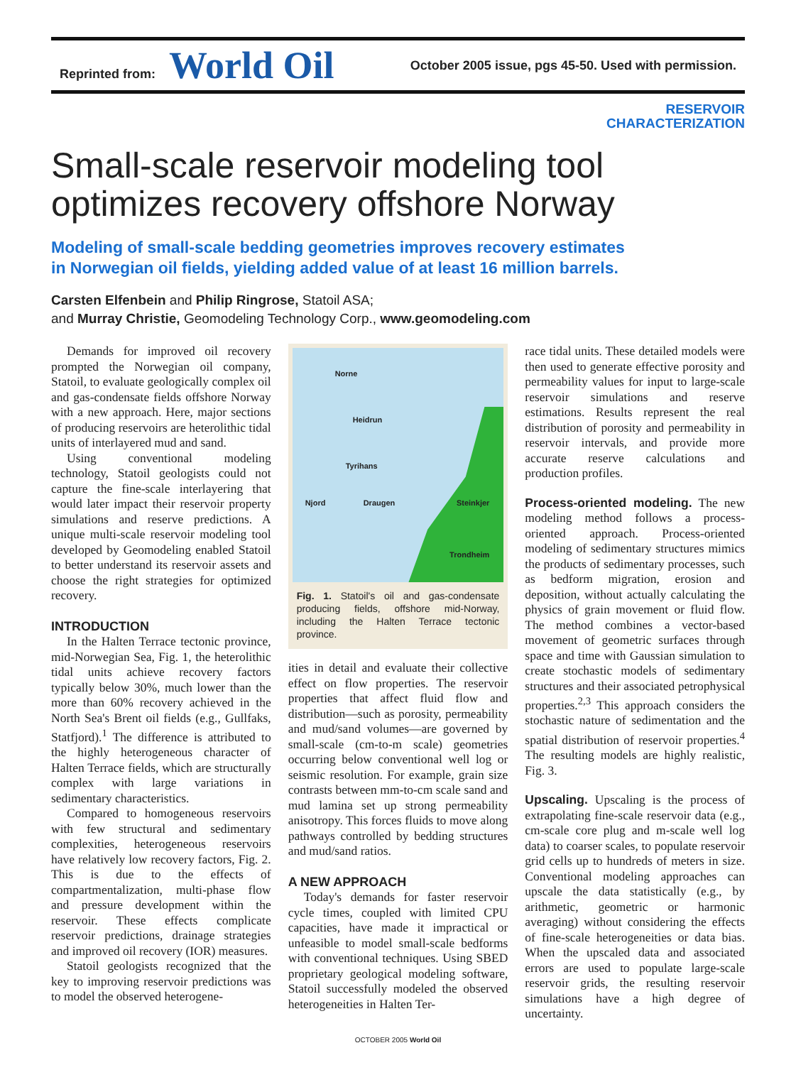Reprinted from: World Oil
October 2005 issue, pgs 45-50. Used with permission.
RESERVOIR
CHARACTERIZATION
Small-scale reservoir modeling tool optimizes recovery offshore Norway
Modeling of small-scale bedding geometries improves recovery estimates
in Norwegian oil fields, yielding added value of at least 16 million barrels.
Carsten Elfenbein and Philip Ringrose, Statoil ASA;
and Murray Christie, Geomodeling Technology Corp., www.geomodeling.com
Demands for improved oil recovery prompted the Norwegian oil company, Statoil, to evaluate geologically complex oil and gas-condensate fields offshore Norway with a new approach. Here, major sections of producing reservoirs are heterolithic tidal units of interlayered mud and sand.
Using conventional modeling technology, Statoil geologists could not capture the fine-scale interlayering that would later impact their reservoir property simulations and reserve predictions. A unique multi-scale reservoir modeling tool developed by Geomodeling enabled Statoil to better understand its reservoir assets and choose the right strategies for optimized recovery.
INTRODUCTION
In the Halten Terrace tectonic province, mid-Norwegian Sea, Fig. 1, the heterolithic tidal units achieve recovery factors typically below 30%, much lower than the more than 60% recovery achieved in the North Sea's Brent oil fields (e.g., Gullfaks, Statfjord).<sup>1</sup> The difference is attributed to the highly heterogeneous character of Halten Terrace fields, which are structurally complex with large variations in sedimentary characteristics.
Compared to homogeneous reservoirs with few structural and sedimentary complexities, heterogeneous reservoirs have relatively low recovery factors, Fig. 2. This is due to the effects of compartmentalization, multi-phase flow and pressure development within the reservoir. These effects complicate reservoir predictions, drainage strategies and improved oil recovery (IOR) measures.
Statoil geologists recognized that the key to improving reservoir predictions was to model the observed heterogene-
Norne
Heidrun
Tyrihans
Njord Draugen Steinkjer
Trondheim
Fig. 1. Statoil's oil and gas-condensate producing fields, offshore mid-Norway, including the Halten Terrace tectonic province.
ities in detail and evaluate their collective effect on flow properties. The reservoir properties that affect fluid flow and distribution—such as porosity, permeability and mud/sand volumes—are governed by small-scale (cm-to-m scale) geometries occurring below conventional well log or seismic resolution. For example, grain size contrasts between mm-to-cm scale sand and mud lamina set up strong permeability anisotropy. This forces fluids to move along pathways controlled by bedding structures and mud/sand ratios.
A NEW APPROACH
Today's demands for faster reservoir cycle times, coupled with limited CPU capacities, have made it impractical or unfeasible to model small-scale bedforms with conventional techniques. Using SBED proprietary geological modeling software, Statoil successfully modeled the observed heterogeneities in Halten Ter-
race tidal units. These detailed models were then used to generate effective porosity and permeability values for input to large-scale reservoir simulations and reserve estimations. Results represent the real distribution of porosity and permeability in reservoir intervals, and provide more accurate reserve calculations and production profiles.
Process-oriented modeling. The new modeling method follows a process-oriented approach. Process-oriented modeling of sedimentary structures mimics the products of sedimentary processes, such as bedform migration, erosion and deposition, without actually calculating the physics of grain movement or fluid flow. The method combines a vector-based movement of geometric surfaces through space and time with Gaussian simulation to create stochastic models of sedimentary structures and their associated petrophysical properties.<sup>2,3</sup> This approach considers the stochastic nature of sedimentation and the spatial distribution of reservoir properties.<sup>4</sup> The resulting models are highly realistic, Fig. 3.
Upscaling. Upscaling is the process of extrapolating fine-scale reservoir data (e.g., cm-scale core plug and m-scale well log data) to coarser scales, to populate reservoir grid cells up to hundreds of meters in size. Conventional modeling approaches can upscale the data statistically (e.g., by arithmetic, geometric or harmonic averaging) without considering the effects of fine-scale heterogeneities or data bias. When the upscaled data and associated errors are used to populate large-scale reservoir grids, the resulting reservoir simulations have a high degree of uncertainty.
OCTOBER 2005 World Oil